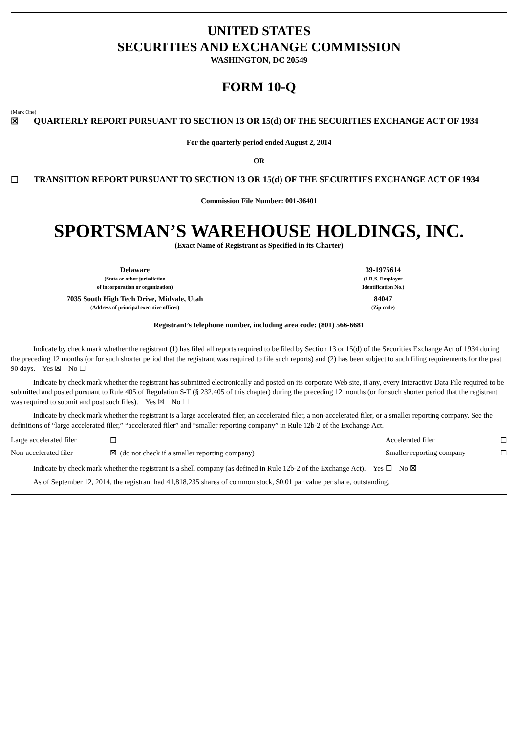UNITED STATES
SECURITIES AND EXCHANGE COMMISSION
WASHINGTON, DC 20549
FORM 10-Q
(Mark One)
☒ QUARTERLY REPORT PURSUANT TO SECTION 13 OR 15(d) OF THE SECURITIES EXCHANGE ACT OF 1934
For the quarterly period ended August 2, 2014
OR
☐ TRANSITION REPORT PURSUANT TO SECTION 13 OR 15(d) OF THE SECURITIES EXCHANGE ACT OF 1934
Commission File Number: 001-36401
SPORTSMAN’S WAREHOUSE HOLDINGS, INC.
(Exact Name of Registrant as Specified in its Charter)
| Delaware (State or other jurisdiction of incorporation or organization) | 39-1975614 (I.R.S. Employer Identification No.) |
| 7035 South High Tech Drive, Midvale, Utah (Address of principal executive offices) | 84047 (Zip code) |
Registrant’s telephone number, including area code: (801) 566-6681
Indicate by check mark whether the registrant (1) has filed all reports required to be filed by Section 13 or 15(d) of the Securities Exchange Act of 1934 during the preceding 12 months (or for such shorter period that the registrant was required to file such reports) and (2) has been subject to such filing requirements for the past 90 days. Yes ☒ No ☐
Indicate by check mark whether the registrant has submitted electronically and posted on its corporate Web site, if any, every Interactive Data File required to be submitted and posted pursuant to Rule 405 of Regulation S-T (§ 232.405 of this chapter) during the preceding 12 months (or for such shorter period that the registrant was required to submit and post such files). Yes ☒ No ☐
Indicate by check mark whether the registrant is a large accelerated filer, an accelerated filer, a non-accelerated filer, or a smaller reporting company. See the definitions of “large accelerated filer,” “accelerated filer” and “smaller reporting company” in Rule 12b-2 of the Exchange Act.
| Large accelerated filer | ☐ | Accelerated filer | ☐ |
| Non-accelerated filer | ☒ (do not check if a smaller reporting company) | Smaller reporting company | ☐ |
Indicate by check mark whether the registrant is a shell company (as defined in Rule 12b-2 of the Exchange Act). Yes ☐ No ☒
As of September 12, 2014, the registrant had 41,818,235 shares of common stock, $0.01 par value per share, outstanding.